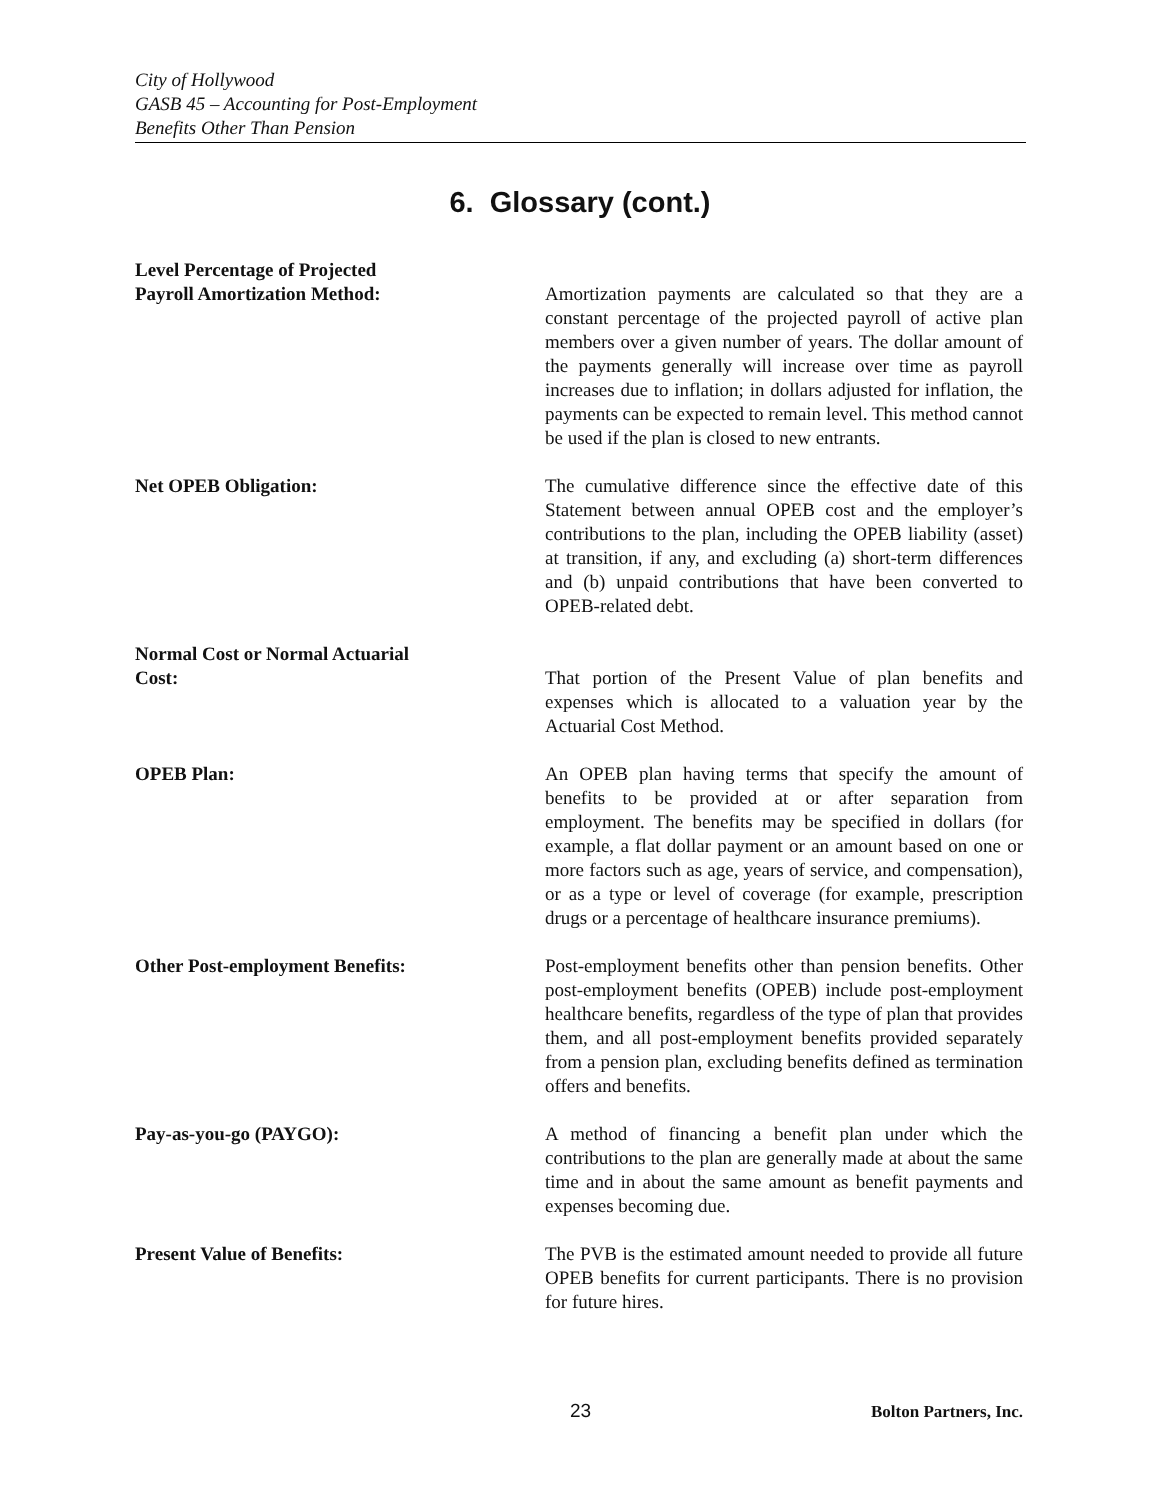City of Hollywood
GASB 45 – Accounting for Post-Employment
Benefits Other Than Pension
6. Glossary (cont.)
Level Percentage of Projected
Payroll Amortization Method:
Amortization payments are calculated so that they are a constant percentage of the projected payroll of active plan members over a given number of years. The dollar amount of the payments generally will increase over time as payroll increases due to inflation; in dollars adjusted for inflation, the payments can be expected to remain level. This method cannot be used if the plan is closed to new entrants.
Net OPEB Obligation: The cumulative difference since the effective date of this Statement between annual OPEB cost and the employer’s contributions to the plan, including the OPEB liability (asset) at transition, if any, and excluding (a) short-term differences and (b) unpaid contributions that have been converted to OPEB-related debt.
Normal Cost or Normal Actuarial
Cost:
That portion of the Present Value of plan benefits and expenses which is allocated to a valuation year by the Actuarial Cost Method.
OPEB Plan: An OPEB plan having terms that specify the amount of benefits to be provided at or after separation from employment. The benefits may be specified in dollars (for example, a flat dollar payment or an amount based on one or more factors such as age, years of service, and compensation), or as a type or level of coverage (for example, prescription drugs or a percentage of healthcare insurance premiums).
Other Post-employment Benefits: Post-employment benefits other than pension benefits. Other post-employment benefits (OPEB) include post-employment healthcare benefits, regardless of the type of plan that provides them, and all post-employment benefits provided separately from a pension plan, excluding benefits defined as termination offers and benefits.
Pay-as-you-go (PAYGO): A method of financing a benefit plan under which the contributions to the plan are generally made at about the same time and in about the same amount as benefit payments and expenses becoming due.
Present Value of Benefits: The PVB is the estimated amount needed to provide all future OPEB benefits for current participants. There is no provision for future hires.
23 Bolton Partners, Inc.